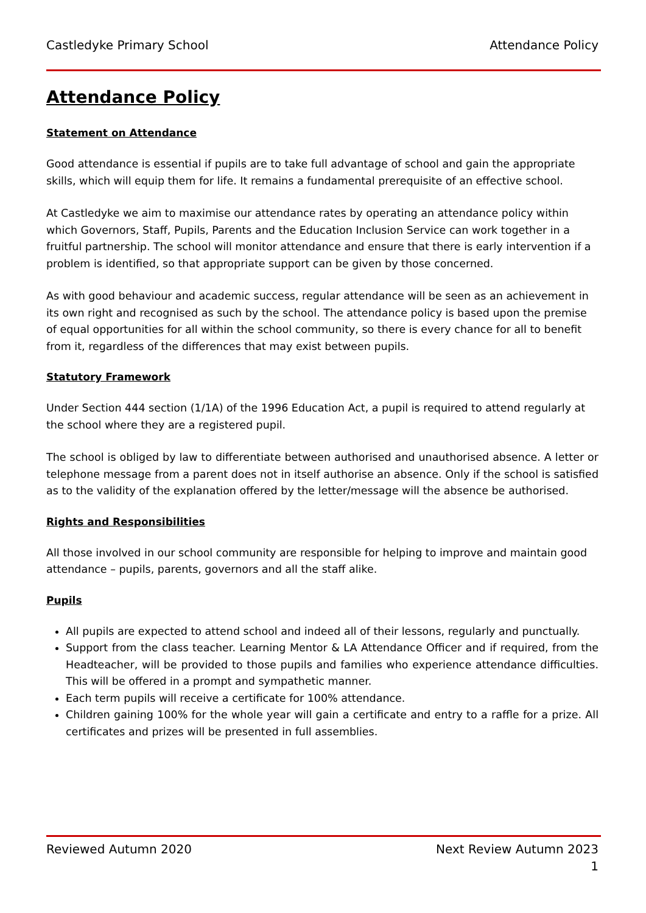Castledyke Primary School Attendance Policy
Attendance Policy
Statement on Attendance
Good attendance is essential if pupils are to take full advantage of school and gain the appropriate skills, which will equip them for life. It remains a fundamental prerequisite of an effective school.
At Castledyke we aim to maximise our attendance rates by operating an attendance policy within which Governors, Staff, Pupils, Parents and the Education Inclusion Service can work together in a fruitful partnership. The school will monitor attendance and ensure that there is early intervention if a problem is identified, so that appropriate support can be given by those concerned.
As with good behaviour and academic success, regular attendance will be seen as an achievement in its own right and recognised as such by the school. The attendance policy is based upon the premise of equal opportunities for all within the school community, so there is every chance for all to benefit from it, regardless of the differences that may exist between pupils.
Statutory Framework
Under Section 444 section (1/1A) of the 1996 Education Act, a pupil is required to attend regularly at the school where they are a registered pupil.
The school is obliged by law to differentiate between authorised and unauthorised absence. A letter or telephone message from a parent does not in itself authorise an absence. Only if the school is satisfied as to the validity of the explanation offered by the letter/message will the absence be authorised.
Rights and Responsibilities
All those involved in our school community are responsible for helping to improve and maintain good attendance – pupils, parents, governors and all the staff alike.
Pupils
All pupils are expected to attend school and indeed all of their lessons, regularly and punctually.
Support from the class teacher. Learning Mentor & LA Attendance Officer and if required, from the Headteacher, will be provided to those pupils and families who experience attendance difficulties. This will be offered in a prompt and sympathetic manner.
Each term pupils will receive a certificate for 100% attendance.
Children gaining 100% for the whole year will gain a certificate and entry to a raffle for a prize. All certificates and prizes will be presented in full assemblies.
Reviewed Autumn 2020 Next Review Autumn 2023
1